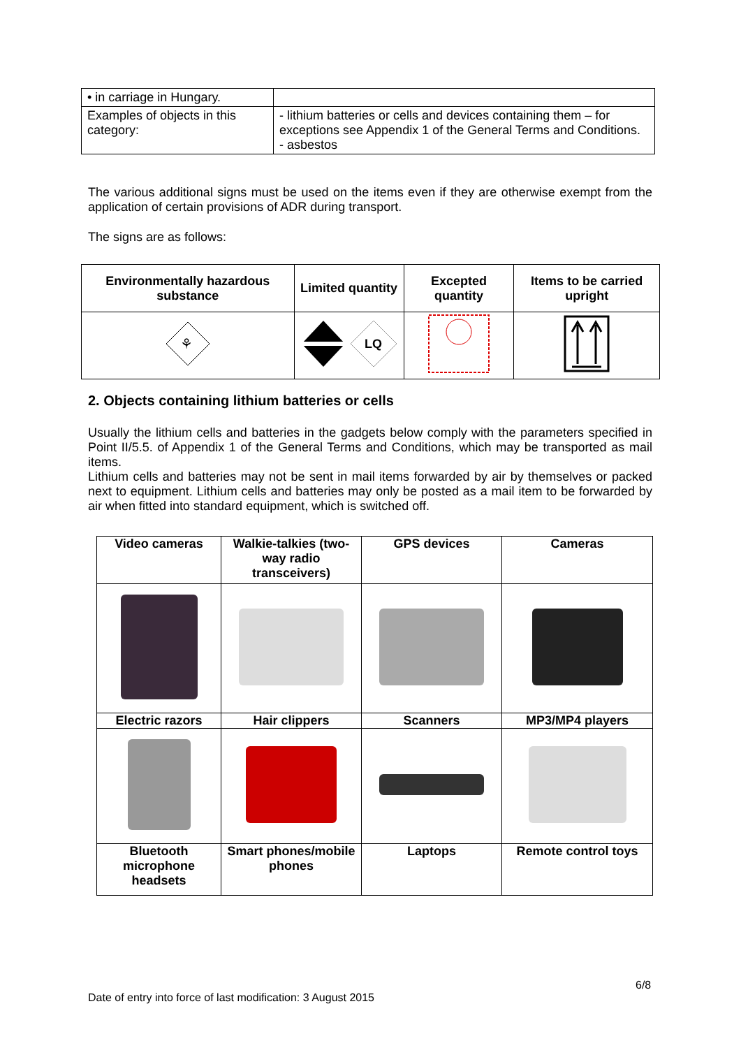| • in carriage in Hungary. | |
| Examples of objects in this category: | - lithium batteries or cells and devices containing them – for exceptions see Appendix 1 of the General Terms and Conditions. - asbestos |
The various additional signs must be used on the items even if they are otherwise exempt from the application of certain provisions of ADR during transport.
The signs are as follows:
| Environmentally hazardous substance | Limited quantity | Excepted quantity | Items to be carried upright |
| --- | --- | --- | --- |
| ⚘ | LQ | | |
2. Objects containing lithium batteries or cells
Usually the lithium cells and batteries in the gadgets below comply with the parameters specified in Point II/5.5. of Appendix 1 of the General Terms and Conditions, which may be transported as mail items.
Lithium cells and batteries may not be sent in mail items forwarded by air by themselves or packed next to equipment. Lithium cells and batteries may only be posted as a mail item to be forwarded by air when fitted into standard equipment, which is switched off.
| Video cameras | Walkie-talkies (two-way radio transceivers) | GPS devices | Cameras |
| --- | --- | --- | --- |
| Electric razors | Hair clippers | Scanners | MP3/MP4 players |
| Bluetooth microphone headsets | Smart phones/mobile phones | Laptops | Remote control toys |
6/8
Date of entry into force of last modification: 3 August 2015